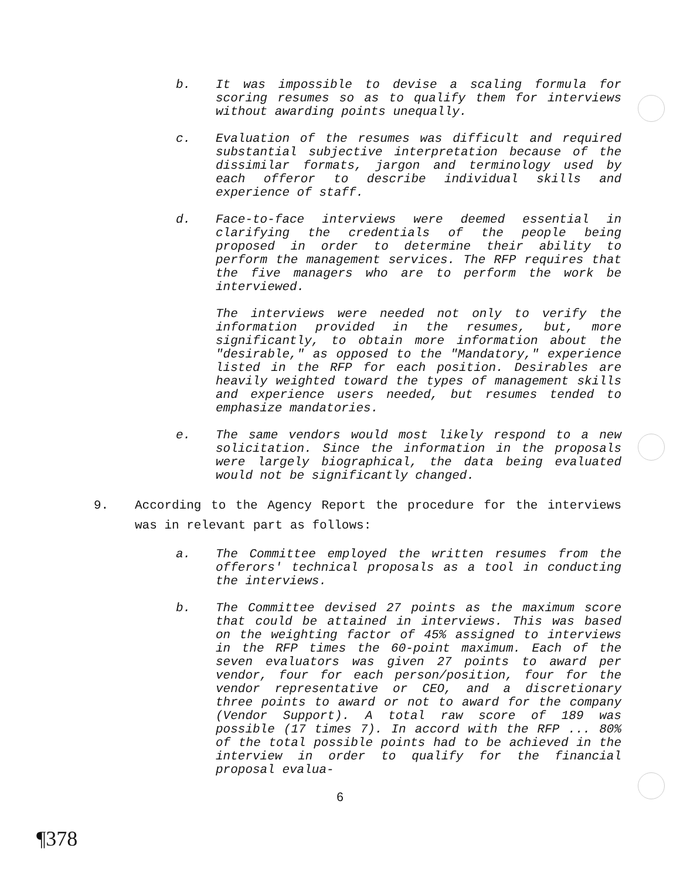b. It was impossible to devise a scaling formula for scoring resumes so as to qualify them for interviews without awarding points unequally.
c. Evaluation of the resumes was difficult and required substantial subjective interpretation because of the dissimilar formats, jargon and terminology used by each offeror to describe individual skills and experience of staff.
d. Face-to-face interviews were deemed essential in clarifying the credentials of the people being proposed in order to determine their ability to perform the management services. The RFP requires that the five managers who are to perform the work be interviewed.
The interviews were needed not only to verify the information provided in the resumes, but, more significantly, to obtain more information about the "desirable," as opposed to the "Mandatory," experience listed in the RFP for each position. Desirables are heavily weighted toward the types of management skills and experience users needed, but resumes tended to emphasize mandatories.
e. The same vendors would most likely respond to a new solicitation. Since the information in the proposals were largely biographical, the data being evaluated would not be significantly changed.
9. According to the Agency Report the procedure for the interviews was in relevant part as follows:
a. The Committee employed the written resumes from the offerors' technical proposals as a tool in conducting the interviews.
b. The Committee devised 27 points as the maximum score that could be attained in interviews. This was based on the weighting factor of 45% assigned to interviews in the RFP times the 60-point maximum. Each of the seven evaluators was given 27 points to award per vendor, four for each person/position, four for the vendor representative or CEO, and a discretionary three points to award or not to award for the company (Vendor Support). A total raw score of 189 was possible (17 times 7). In accord with the RFP ... 80% of the total possible points had to be achieved in the interview in order to qualify for the financial proposal evalua-
6
¶378